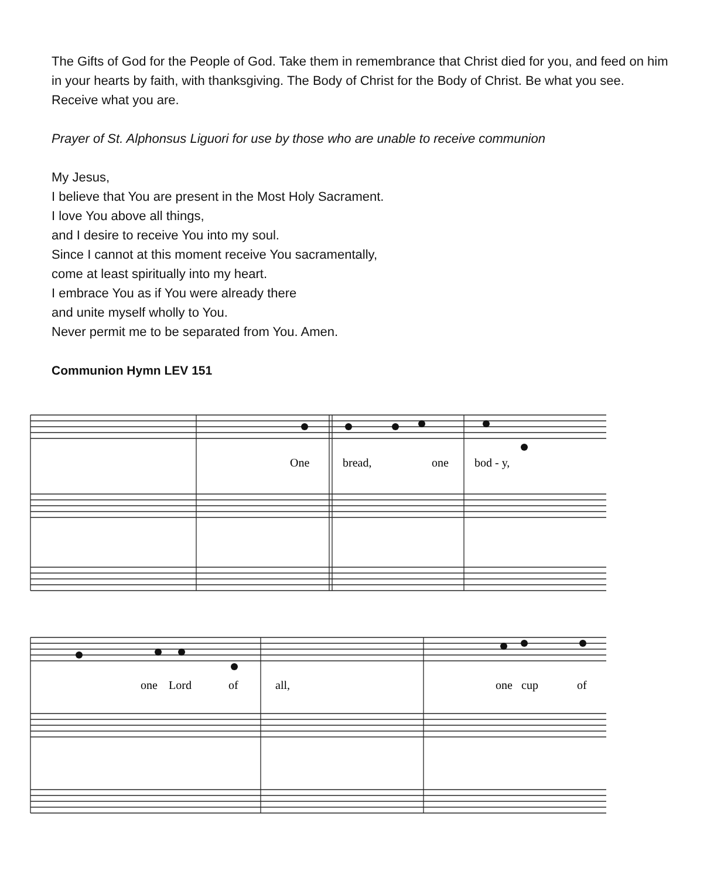The Gifts of God for the People of God. Take them in remembrance that Christ died for you, and feed on him in your hearts by faith, with thanksgiving. The Body of Christ for the Body of Christ. Be what you see. Receive what you are.
Prayer of St. Alphonsus Liguori for use by those who are unable to receive communion
My Jesus,
I believe that You are present in the Most Holy Sacrament.
I love You above all things,
and I desire to receive You into my soul.
Since I cannot at this moment receive You sacramentally,
come at least spiritually into my heart.
I embrace You as if You were already there
and unite myself wholly to You.
Never permit me to be separated from You. Amen.
Communion Hymn LEV 151
One
bread,
one
bod - y,
one
Lord
of
all,
one
cup
of